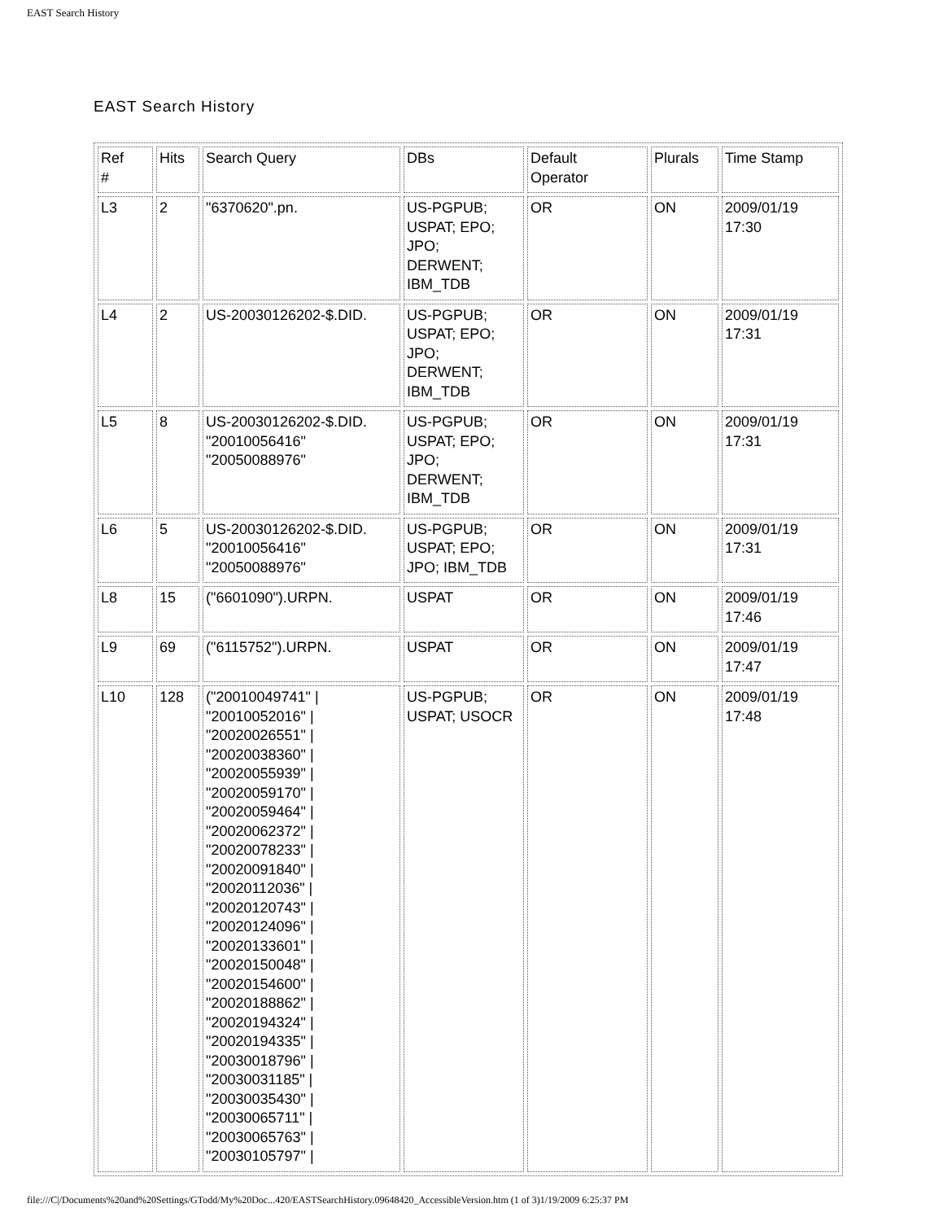EAST Search History
EAST Search History
| Ref # | Hits | Search Query | DBs | Default Operator | Plurals | Time Stamp |
| L3 | 2 | "6370620".pn. | US-PGPUB; USPAT; EPO; JPO; DERWENT; IBM_TDB | OR | ON | 2009/01/19 17:30 |
| L4 | 2 | US-20030126202-$.DID. | US-PGPUB; USPAT; EPO; JPO; DERWENT; IBM_TDB | OR | ON | 2009/01/19 17:31 |
| L5 | 8 | US-20030126202-$.DID. "20010056416" "20050088976" | US-PGPUB; USPAT; EPO; JPO; DERWENT; IBM_TDB | OR | ON | 2009/01/19 17:31 |
| L6 | 5 | US-20030126202-$.DID. "20010056416" "20050088976" | US-PGPUB; USPAT; EPO; JPO; IBM_TDB | OR | ON | 2009/01/19 17:31 |
| L8 | 15 | ("6601090").URPN. | USPAT | OR | ON | 2009/01/19 17:46 |
| L9 | 69 | ("6115752").URPN. | USPAT | OR | ON | 2009/01/19 17:47 |
| L10 | 128 | ("20010049741" / "20010052016" / "20020026551" / "20020038360" / "20020055939" / "20020059170" / "20020059464" / "20020062372" / "20020078233" / "20020091840" / "20020112036" / "20020120743" / "20020124096" / "20020133601" / "20020150048" / "20020154600" / "20020188862" / "20020194324" / "20020194335" / "20030018796" / "20030031185" / "20030035430" / "20030065711" / "20030065763" / "20030105797" / | US-PGPUB; USPAT; USOCR | OR | ON | 2009/01/19 17:48 |
file:///C|/Documents%20and%20Settings/GTodd/My%20Doc...420/EASTSearchHistory.09648420_AccessibleVersion.htm (1 of 3)1/19/2009 6:25:37 PM